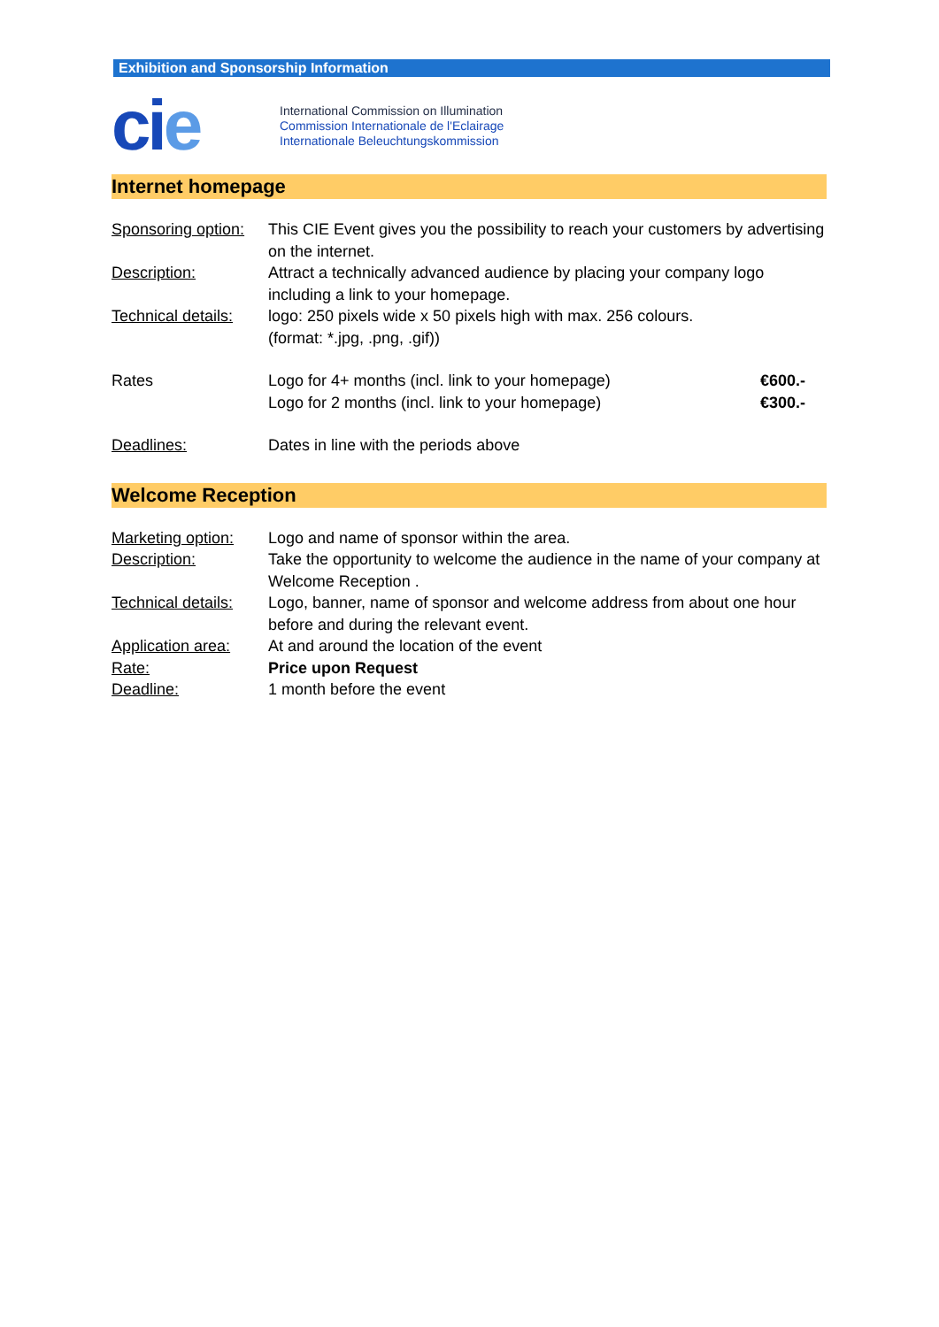Exhibition and Sponsorship Information
cie
International Commission on Illumination
Commission Internationale de l'Eclairage
Internationale Beleuchtungskommission
Internet homepage
| Sponsoring option: | This CIE Event gives you the possibility to reach your customers by advertising on the internet. | |
| Description: | Attract a technically advanced audience by placing your company logo including a link to your homepage. | |
| Technical details: | logo: 250 pixels wide x 50 pixels high with max. 256 colours. (format: *.jpg, .png, .gif)) | |
| Rates | Logo for 4+ months (incl. link to your homepage) Logo for 2 months (incl. link to your homepage) | €600.- €300.- |
| Deadlines: | Dates in line with the periods above | |
Welcome Reception
| Marketing option: | Logo and name of sponsor within the area. |
| Description: | Take the opportunity to welcome the audience in the name of your company at Welcome Reception . |
| Technical details: | Logo, banner, name of sponsor and welcome address from about one hour before and during the relevant event. |
| Application area: | At and around the location of the event |
| Rate: | Price upon Request |
| Deadline: | 1 month before the event |